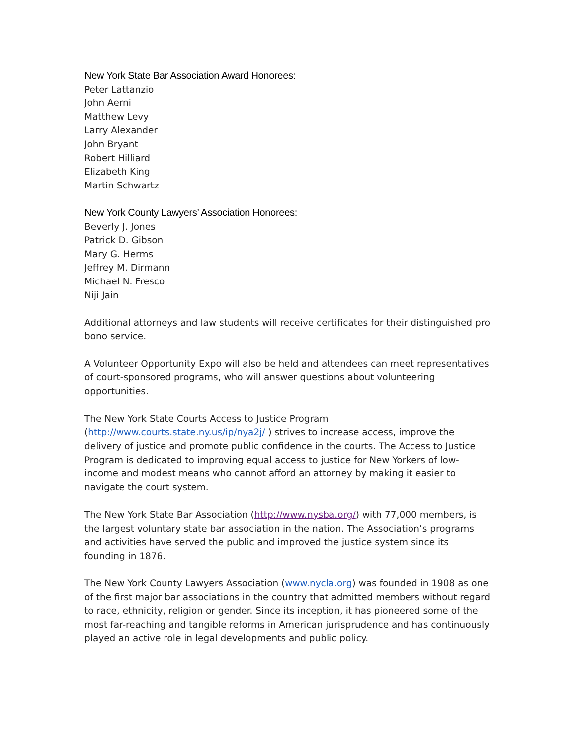New York State Bar Association Award Honorees:
Peter Lattanzio
John Aerni
Matthew Levy
Larry Alexander
John Bryant
Robert Hilliard
Elizabeth King
Martin Schwartz
New York County Lawyers’ Association Honorees:
Beverly J. Jones
Patrick D. Gibson
Mary G. Herms
Jeffrey M. Dirmann
Michael N. Fresco
Niji Jain
Additional attorneys and law students will receive certificates for their distinguished pro bono service.
A Volunteer Opportunity Expo will also be held and attendees can meet representatives of court-sponsored programs, who will answer questions about volunteering opportunities.
The New York State Courts Access to Justice Program
(http://www.courts.state.ny.us/ip/nya2j/ ) strives to increase access, improve the delivery of justice and promote public confidence in the courts. The Access to Justice Program is dedicated to improving equal access to justice for New Yorkers of low-income and modest means who cannot afford an attorney by making it easier to navigate the court system.
The New York State Bar Association (http://www.nysba.org/) with 77,000 members, is the largest voluntary state bar association in the nation. The Association’s programs and activities have served the public and improved the justice system since its founding in 1876.
The New York County Lawyers Association (www.nycla.org) was founded in 1908 as one of the first major bar associations in the country that admitted members without regard to race, ethnicity, religion or gender. Since its inception, it has pioneered some of the most far-reaching and tangible reforms in American jurisprudence and has continuously played an active role in legal developments and public policy.